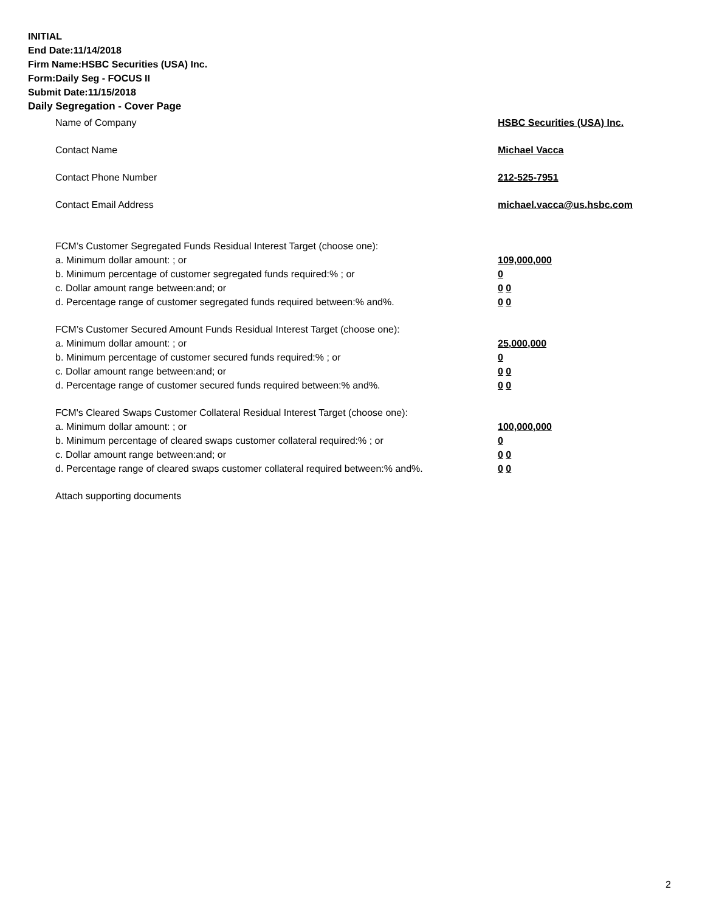INITIAL
End Date:11/14/2018
Firm Name:HSBC Securities (USA) Inc.
Form:Daily Seg - FOCUS II
Submit Date:11/15/2018
Daily Segregation - Cover Page
Name of Company HSBC Securities (USA) Inc.
Contact Name Michael Vacca
Contact Phone Number 212-525-7951
Contact Email Address michael.vacca@us.hsbc.com
FCM’s Customer Segregated Funds Residual Interest Target (choose one):
a. Minimum dollar amount: ; or 109,000,000
b. Minimum percentage of customer segregated funds required:% ; or 0
c. Dollar amount range between:and; or 0 0
d. Percentage range of customer segregated funds required between:% and%. 0 0
FCM’s Customer Secured Amount Funds Residual Interest Target (choose one):
a. Minimum dollar amount: ; or 25,000,000
b. Minimum percentage of customer secured funds required:% ; or 0
c. Dollar amount range between:and; or 0 0
d. Percentage range of customer secured funds required between:% and%. 0 0
FCM's Cleared Swaps Customer Collateral Residual Interest Target (choose one):
a. Minimum dollar amount: ; or 100,000,000
b. Minimum percentage of cleared swaps customer collateral required:% ; or 0
c. Dollar amount range between:and; or 0 0
d. Percentage range of cleared swaps customer collateral required between:% and%.
0 0
Attach supporting documents
2